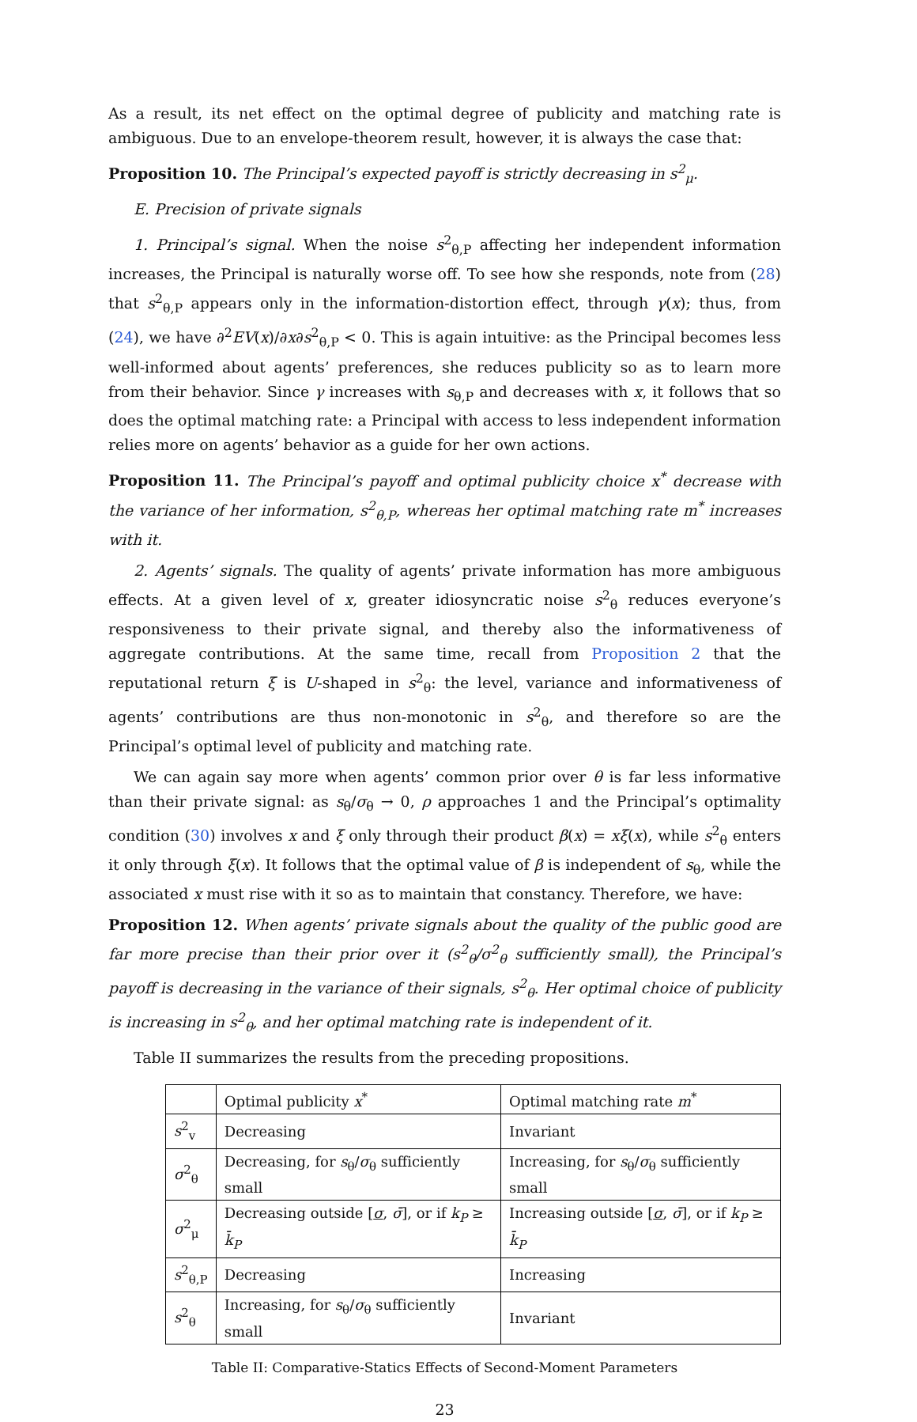As a result, its net effect on the optimal degree of publicity and matching rate is ambiguous. Due to an envelope-theorem result, however, it is always the case that:
Proposition 10. The Principal’s expected payoff is strictly decreasing in s<sup>2</sup><sub>μ</sub>.
E. Precision of private signals
1. Principal’s signal. When the noise s<sup>2</sup><sub>θ,P</sub> affecting her independent information increases, the Principal is naturally worse off. To see how she responds, note from (28) that s<sup>2</sup><sub>θ,P</sub> appears only in the information-distortion effect, through γ(x); thus, from (24), we have ∂<sup>2</sup>EV(x)/∂x∂s<sup>2</sup><sub>θ,P</sub> < 0. This is again intuitive: as the Principal becomes less well-informed about agents’ preferences, she reduces publicity so as to learn more from their behavior. Since γ increases with s<sub>θ,P</sub> and decreases with x, it follows that so does the optimal matching rate: a Principal with access to less independent information relies more on agents’ behavior as a guide for her own actions.
Proposition 11. The Principal’s payoff and optimal publicity choice x<sup>*</sup> decrease with the variance of her information, s<sup>2</sup><sub>θ,P</sub>, whereas her optimal matching rate m<sup>*</sup> increases with it.
2. Agents’ signals. The quality of agents’ private information has more ambiguous effects. At a given level of x, greater idiosyncratic noise s<sup>2</sup><sub>θ</sub> reduces everyone’s responsiveness to their private signal, and thereby also the informativeness of aggregate contributions. At the same time, recall from Proposition 2 that the reputational return ξ is U-shaped in s<sup>2</sup><sub>θ</sub>: the level, variance and informativeness of agents’ contributions are thus non-monotonic in s<sup>2</sup><sub>θ</sub>, and therefore so are the Principal’s optimal level of publicity and matching rate.
We can again say more when agents’ common prior over θ is far less informative than their private signal: as s<sub>θ</sub>/σ<sub>θ</sub> → 0, ρ approaches 1 and the Principal’s optimality condition (30) involves x and ξ only through their product β(x) = xξ(x), while s<sup>2</sup><sub>θ</sub> enters it only through ξ(x). It follows that the optimal value of β is independent of s<sub>θ</sub>, while the associated x must rise with it so as to maintain that constancy. Therefore, we have:
Proposition 12. When agents’ private signals about the quality of the public good are far more precise than their prior over it (s<sup>2</sup><sub>θ</sub>/σ<sup>2</sup><sub>θ</sub> sufficiently small), the Principal’s payoff is decreasing in the variance of their signals, s<sup>2</sup><sub>θ</sub>. Her optimal choice of publicity is increasing in s<sup>2</sup><sub>θ</sub>, and her optimal matching rate is independent of it.
Table II summarizes the results from the preceding propositions.
| | Optimal publicity x<sup>*</sup> | Optimal matching rate m<sup>*</sup> |
| --- | --- | --- |
| s<sup>2</sup><sub>v</sub> | Decreasing | Invariant |
| σ<sup>2</sup><sub>θ</sub> | Decreasing, for s<sub>θ</sub>/ σ<sub>θ</sub> sufficiently small | Increasing, for s<sub>θ</sub>/ σ<sub>θ</sub> sufficiently small |
| σ<sup>2</sup><sub>μ</sub> | Decreasing outside [ σ , σ̄ ], or if k<sub>P</sub> ≥ k̄<sub>P</sub> | Increasing outside [ σ , σ̄ ], or if k<sub>P</sub> ≥ k̄<sub>P</sub> |
| s<sup>2</sup><sub>θ,P</sub> | Decreasing | Increasing |
| s<sup>2</sup><sub>θ</sub> | Increasing, for s<sub>θ</sub>/ σ<sub>θ</sub> sufficiently small | Invariant |
Table II: Comparative-Statics Effects of Second-Moment Parameters
23